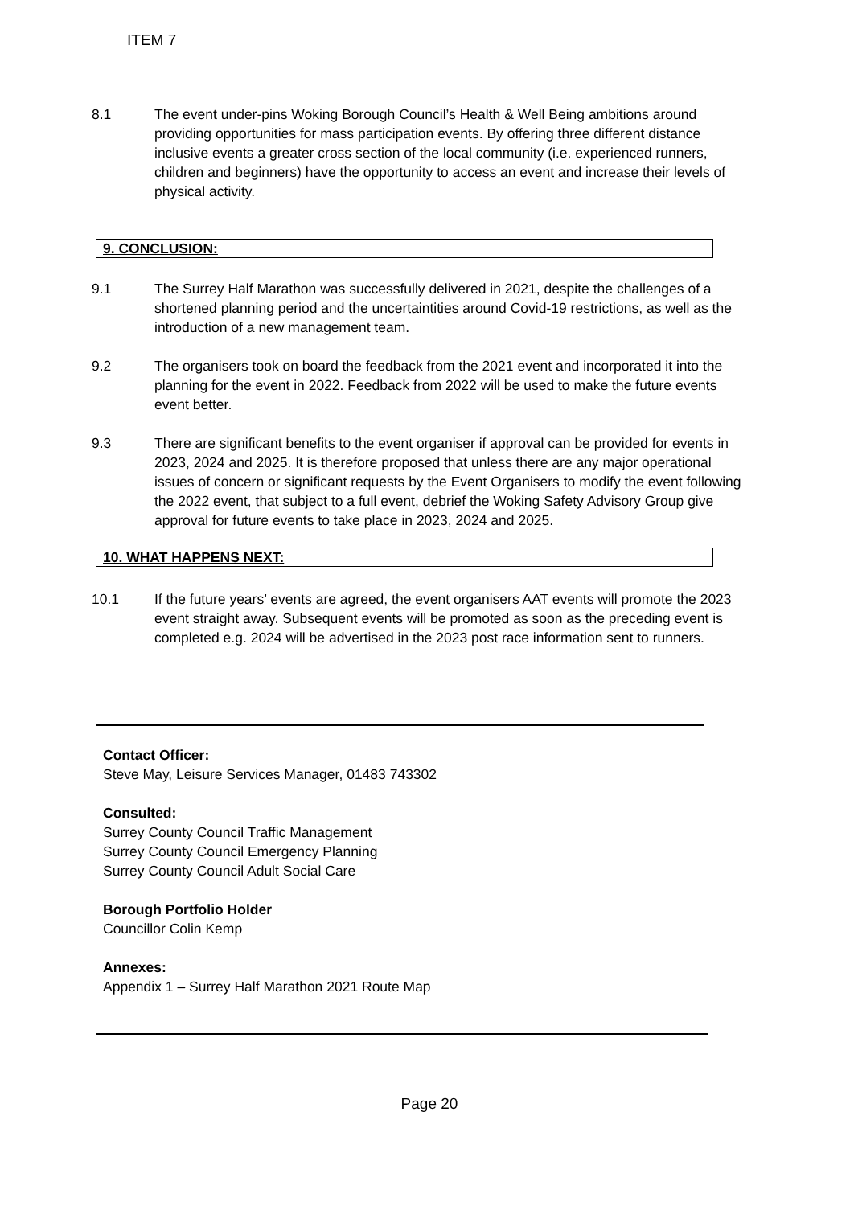ITEM 7
8.1 The event under-pins Woking Borough Council’s Health & Well Being ambitions around providing opportunities for mass participation events. By offering three different distance inclusive events a greater cross section of the local community (i.e. experienced runners, children and beginners) have the opportunity to access an event and increase their levels of physical activity.
9. CONCLUSION:
9.1 The Surrey Half Marathon was successfully delivered in 2021, despite the challenges of a shortened planning period and the uncertaintities around Covid-19 restrictions, as well as the introduction of a new management team.
9.2 The organisers took on board the feedback from the 2021 event and incorporated it into the planning for the event in 2022. Feedback from 2022 will be used to make the future events event better.
9.3 There are significant benefits to the event organiser if approval can be provided for events in 2023, 2024 and 2025. It is therefore proposed that unless there are any major operational issues of concern or significant requests by the Event Organisers to modify the event following the 2022 event, that subject to a full event, debrief the Woking Safety Advisory Group give approval for future events to take place in 2023, 2024 and 2025.
10. WHAT HAPPENS NEXT:
10.1 If the future years’ events are agreed, the event organisers AAT events will promote the 2023 event straight away. Subsequent events will be promoted as soon as the preceding event is completed e.g. 2024 will be advertised in the 2023 post race information sent to runners.
Contact Officer:
Steve May, Leisure Services Manager, 01483 743302
Consulted:
Surrey County Council Traffic Management
Surrey County Council Emergency Planning
Surrey County Council Adult Social Care
Borough Portfolio Holder
Councillor Colin Kemp
Annexes:
Appendix 1 – Surrey Half Marathon 2021 Route Map
Page 20